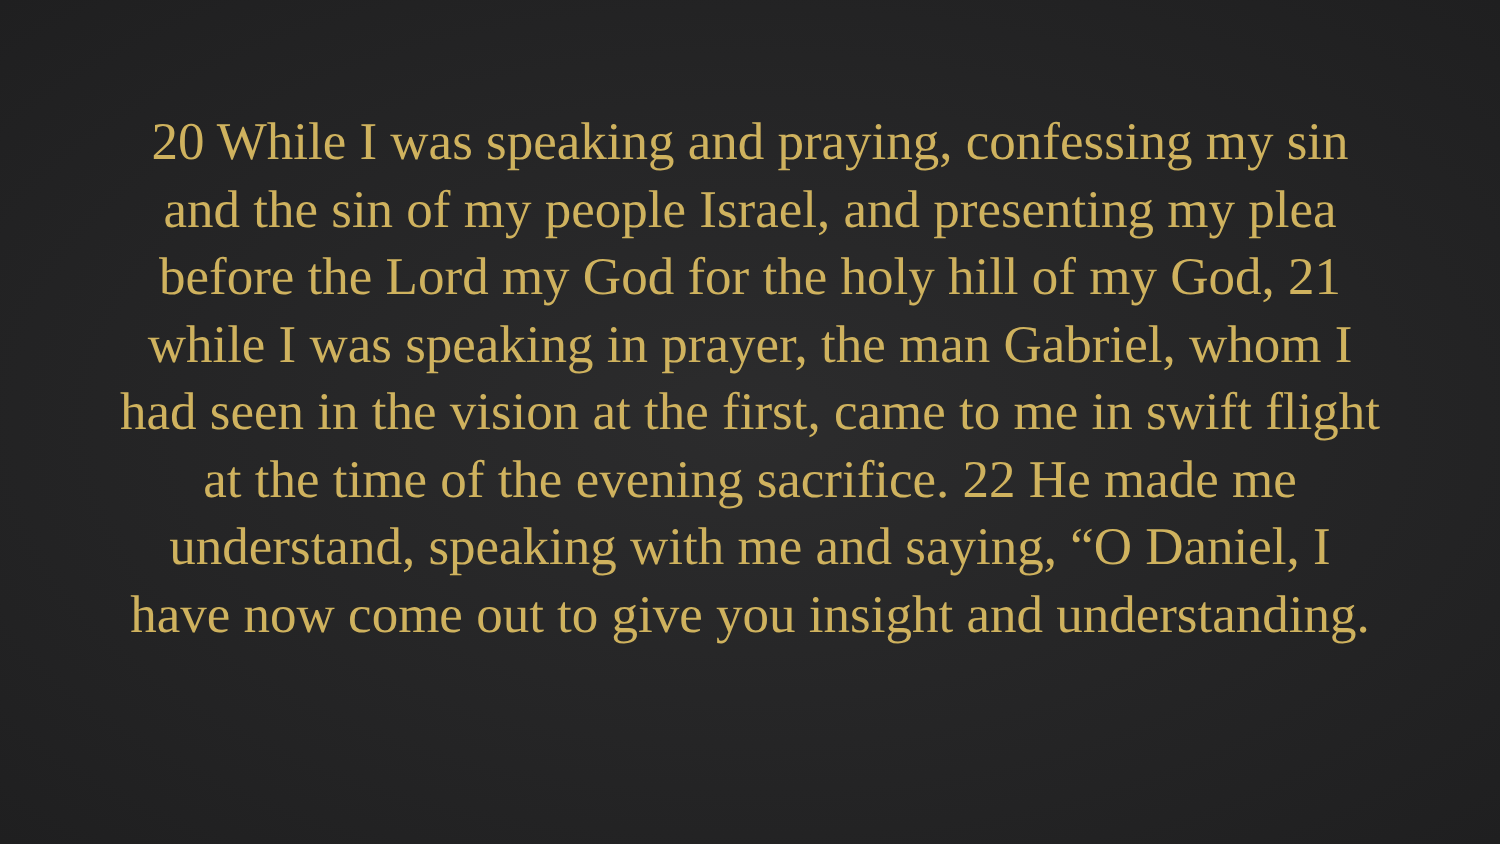20 While I was speaking and praying, confessing my sin and the sin of my people Israel, and presenting my plea before the Lord my God for the holy hill of my God, 21 while I was speaking in prayer, the man Gabriel, whom I had seen in the vision at the first, came to me in swift flight at the time of the evening sacrifice. 22 He made me understand, speaking with me and saying, “O Daniel, I have now come out to give you insight and understanding.